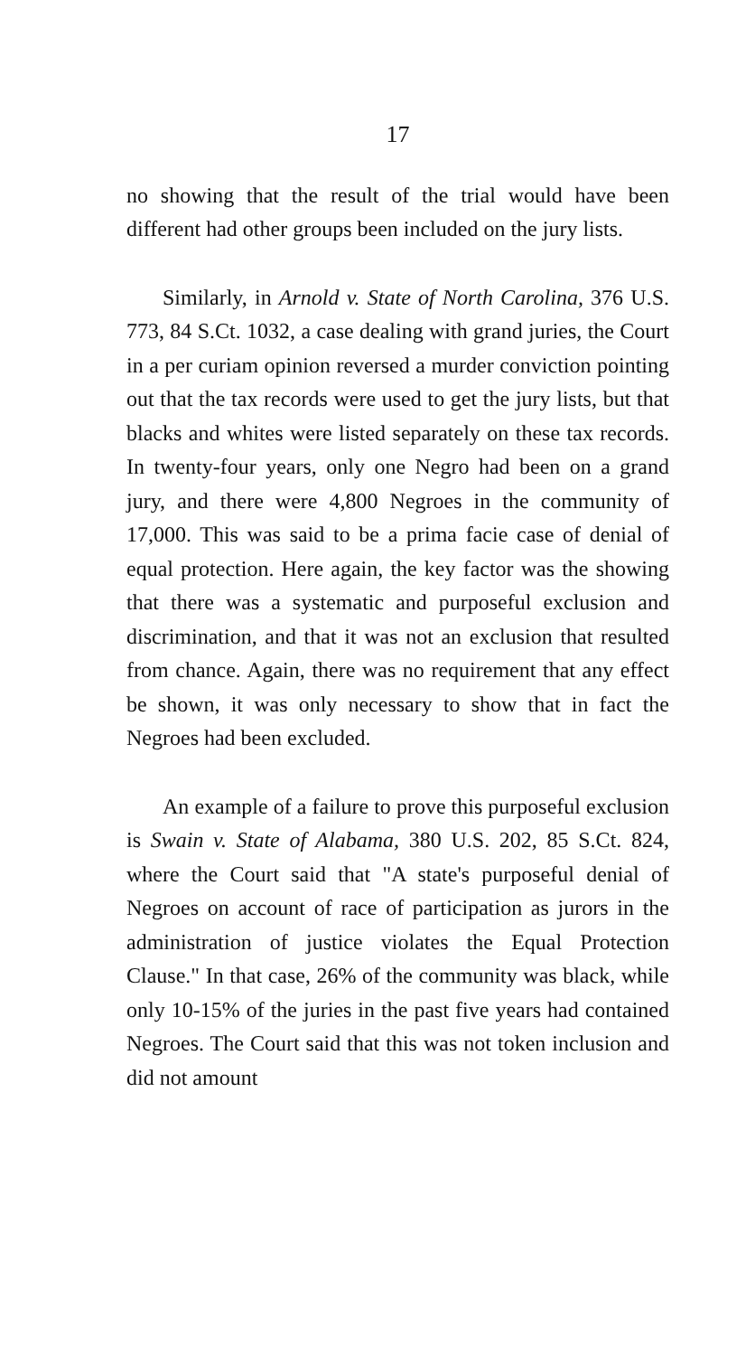17
no showing that the result of the trial would have been different had other groups been included on the jury lists.
Similarly, in Arnold v. State of North Carolina, 376 U.S. 773, 84 S.Ct. 1032, a case dealing with grand juries, the Court in a per curiam opinion reversed a murder conviction pointing out that the tax records were used to get the jury lists, but that blacks and whites were listed separately on these tax records. In twenty-four years, only one Negro had been on a grand jury, and there were 4,800 Negroes in the community of 17,000. This was said to be a prima facie case of denial of equal protection. Here again, the key factor was the showing that there was a systematic and purposeful exclusion and discrimination, and that it was not an exclusion that resulted from chance. Again, there was no requirement that any effect be shown, it was only necessary to show that in fact the Negroes had been excluded.
An example of a failure to prove this purposeful exclusion is Swain v. State of Alabama, 380 U.S. 202, 85 S.Ct. 824, where the Court said that "A state's purposeful denial of Negroes on account of race of participation as jurors in the administration of justice violates the Equal Protection Clause." In that case, 26% of the community was black, while only 10-15% of the juries in the past five years had contained Negroes. The Court said that this was not token inclusion and did not amount